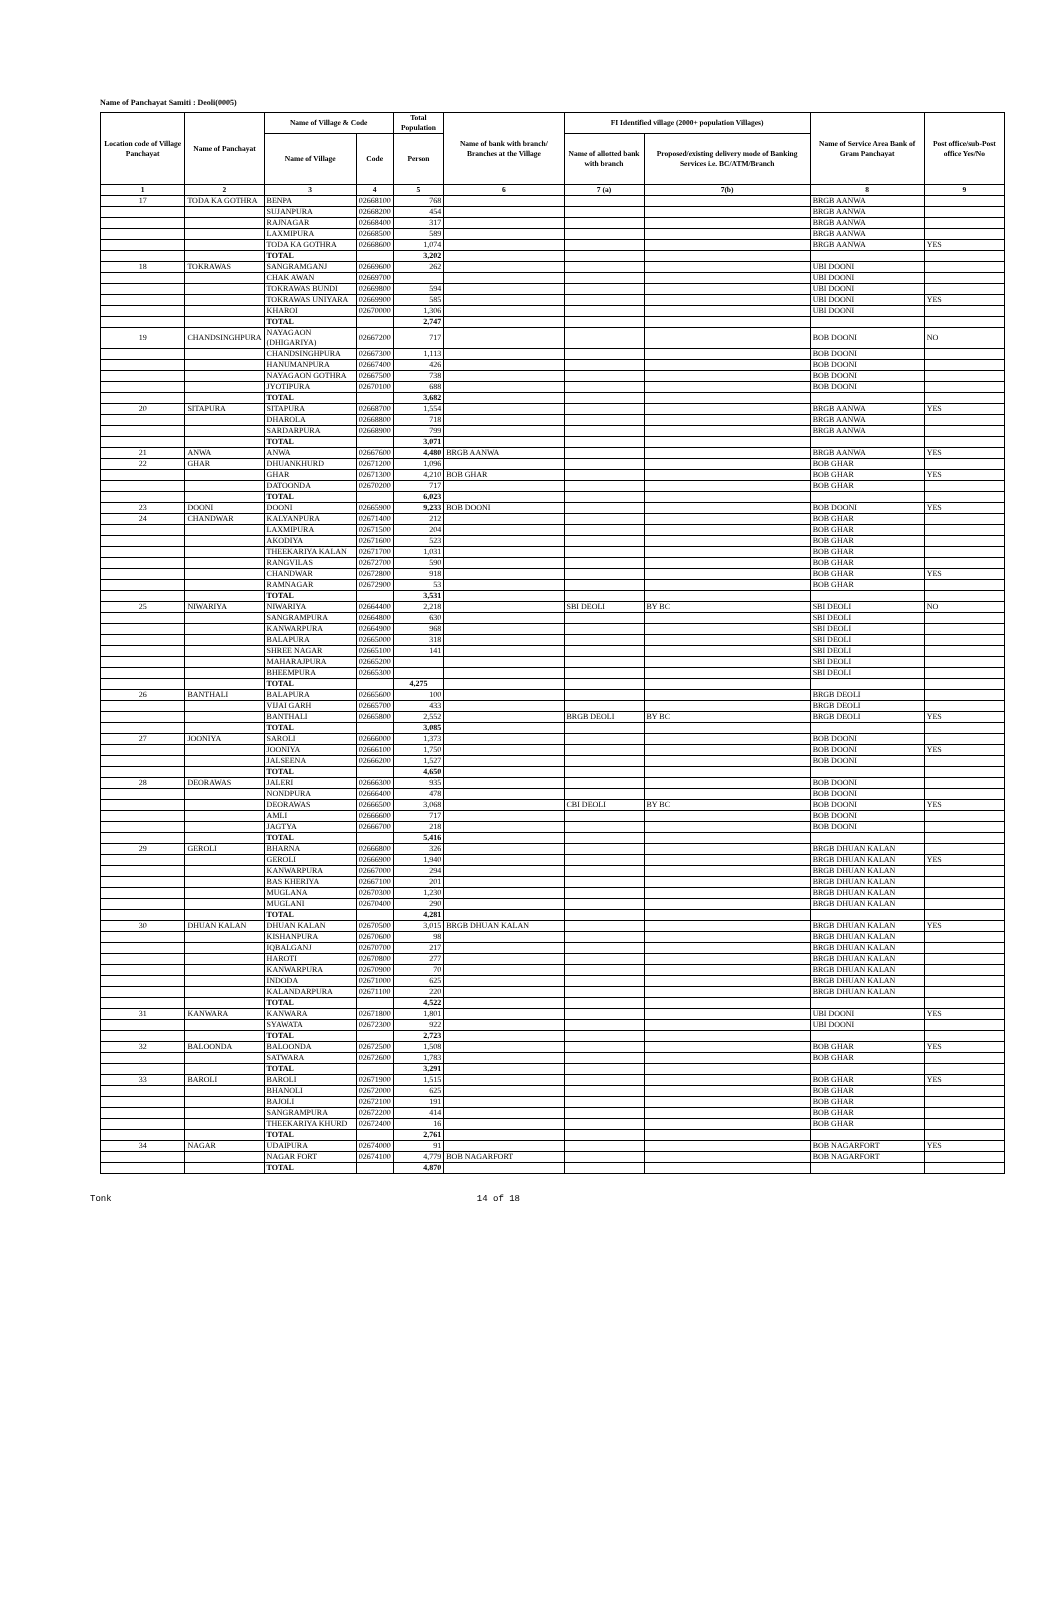Name of Panchayat Samiti : Deoli(0005)
| Location code of Village Panchayat | Name of Panchayat | Name of Village & Code | | Total Population | Name of bank with branch/ Branches at the Village | FI Identified village (2000+ population Villages) | | Name of Service Area Bank of Gram Panchayat | Post office/sub-Post office Yes/No |
| --- | --- | --- | --- | --- | --- | --- | --- | --- | --- |
| | | Name of Village | Code | Person | | Name of allotted bank with branch | Proposed/existing delivery mode of Banking Services i.e. BC/ATM/Branch | | |
| 1 | 2 | 3 | 4 | 5 | 6 | 7 (a) | 7(b) | 8 | 9 |
| 17 | TODA KA GOTHRA | BENPA | 02668100 | 768 | | | | BRGB AANWA | |
| | | SUJANPURA | 02668200 | 454 | | | | BRGB AANWA | |
| | | RAJNAGAR | 02668400 | 317 | | | | BRGB AANWA | |
| | | LAXMIPURA | 02668500 | 589 | | | | BRGB AANWA | |
| | | TODA KA GOTHRA | 02668600 | 1,074 | | | | BRGB AANWA | YES |
| | | TOTAL | | 3,202 | | | | | |
| 18 | TOKRAWAS | SANGRAMGANJ | 02669600 | 262 | | | | UBI DOONI | |
| | | CHAK AWAN | 02669700 | | | | | UBI DOONI | |
| | | TOKRAWAS BUNDI | 02669800 | 594 | | | | UBI DOONI | |
| | | TOKRAWAS UNIYARA | 02669900 | 585 | | | | UBI DOONI | YES |
| | | KHAROI | 02670000 | 1,306 | | | | UBI DOONI | |
| | | TOTAL | | 2,747 | | | | | |
| 19 | CHANDSINGHPURA | NAYAGAON (DHIGARIYA) | 02667200 | 717 | | | | BOB DOONI | NO |
| | | CHANDSINGHPURA | 02667300 | 1,113 | | | | BOB DOONI | |
| | | HANUMANPURA | 02667400 | 426 | | | | BOB DOONI | |
| | | NAYAGAON GOTHRA | 02667500 | 738 | | | | BOB DOONI | |
| | | JYOTIPURA | 02670100 | 688 | | | | BOB DOONI | |
| | | TOTAL | | 3,682 | | | | | |
| 20 | SITAPURA | SITAPURA | 02668700 | 1,554 | | | | BRGB AANWA | YES |
| | | DHAROLA | 02668800 | 718 | | | | BRGB AANWA | |
| | | SARDARPURA | 02668900 | 799 | | | | BRGB AANWA | |
| | | TOTAL | | 3,071 | | | | | |
| 21 | ANWA | ANWA | 02667600 | 4,480 | BRGB AANWA | | | BRGB AANWA | YES |
| 22 | GHAR | DHUANKHURD | 02671200 | 1,096 | | | | BOB GHAR | |
| | | GHAR | 02671300 | 4,210 | BOB GHAR | | | BOB GHAR | YES |
| | | DATOONDA | 02670200 | 717 | | | | BOB GHAR | |
| | | TOTAL | | 6,023 | | | | | |
| 23 | DOONI | DOONI | 02665900 | 9,233 | BOB DOONI | | | BOB DOONI | YES |
| 24 | CHANDWAR | KALYANPURA | 02671400 | 212 | | | | BOB GHAR | |
| | | LAXMIPURA | 02671500 | 204 | | | | BOB GHAR | |
| | | AKODIYA | 02671600 | 523 | | | | BOB GHAR | |
| | | THEEKARIYA KALAN | 02671700 | 1,031 | | | | BOB GHAR | |
| | | RANGVILAS | 02672700 | 590 | | | | BOB GHAR | |
| | | CHANDWAR | 02672800 | 918 | | | | BOB GHAR | YES |
| | | RAMNAGAR | 02672900 | 53 | | | | BOB GHAR | |
| | | TOTAL | | 3,531 | | | | | |
| 25 | NIWARIYA | NIWARIYA | 02664400 | 2,218 | | SBI DEOLI | BY BC | SBI DEOLI | NO |
| | | SANGRAMPURA | 02664800 | 630 | | | | SBI DEOLI | |
| | | KANWARPURA | 02664900 | 968 | | | | SBI DEOLI | |
| | | BALAPURA | 02665000 | 318 | | | | SBI DEOLI | |
| | | SHREE NAGAR | 02665100 | 141 | | | | SBI DEOLI | |
| | | MAHARAJPURA | 02665200 | | | | | SBI DEOLI | |
| | | BHEEMPURA | 02665300 | | | | | SBI DEOLI | |
| | | TOTAL | | 4,275 | | | | | |
| 26 | BANTHALI | BALAPURA | 02665600 | 100 | | | | BRGB DEOLI | |
| | | VIJAI GARH | 02665700 | 433 | | | | BRGB DEOLI | |
| | | BANTHALI | 02665800 | 2,552 | | BRGB DEOLI | BY BC | BRGB DEOLI | YES |
| | | TOTAL | | 3,085 | | | | | |
| 27 | JOONIYA | SAROLI | 02666000 | 1,373 | | | | BOB DOONI | |
| | | JOONIYA | 02666100 | 1,750 | | | | BOB DOONI | YES |
| | | JALSEENA | 02666200 | 1,527 | | | | BOB DOONI | |
| | | TOTAL | | 4,650 | | | | | |
| 28 | DEORAWAS | JALERI | 02666300 | 935 | | | | BOB DOONI | |
| | | NONDPURA | 02666400 | 478 | | | | BOB DOONI | |
| | | DEORAWAS | 02666500 | 3,068 | | CBI DEOLI | BY BC | BOB DOONI | YES |
| | | AMLI | 02666600 | 717 | | | | BOB DOONI | |
| | | JAGTYA | 02666700 | 218 | | | | BOB DOONI | |
| | | TOTAL | | 5,416 | | | | | |
| 29 | GEROLI | BHARNA | 02666800 | 326 | | | | BRGB DHUAN KALAN | |
| | | GEROLI | 02666900 | 1,940 | | | | BRGB DHUAN KALAN | YES |
| | | KANWARPURA | 02667000 | 294 | | | | BRGB DHUAN KALAN | |
| | | BAS KHERIYA | 02667100 | 201 | | | | BRGB DHUAN KALAN | |
| | | MUGLANA | 02670300 | 1,230 | | | | BRGB DHUAN KALAN | |
| | | MUGLANI | 02670400 | 290 | | | | BRGB DHUAN KALAN | |
| | | TOTAL | | 4,281 | | | | | |
| 30 | DHUAN KALAN | DHUAN KALAN | 02670500 | 3,015 | BRGB DHUAN KALAN | | | BRGB DHUAN KALAN | YES |
| | | KISHANPURA | 02670600 | 98 | | | | BRGB DHUAN KALAN | |
| | | IQBALGANJ | 02670700 | 217 | | | | BRGB DHUAN KALAN | |
| | | HAROTI | 02670800 | 277 | | | | BRGB DHUAN KALAN | |
| | | KANWARPURA | 02670900 | 70 | | | | BRGB DHUAN KALAN | |
| | | INDODA | 02671000 | 625 | | | | BRGB DHUAN KALAN | |
| | | KALANDARPURA | 02671100 | 220 | | | | BRGB DHUAN KALAN | |
| | | TOTAL | | 4,522 | | | | | |
| 31 | KANWARA | KANWARA | 02671800 | 1,801 | | | | UBI DOONI | YES |
| | | SYAWATA | 02672300 | 922 | | | | UBI DOONI | |
| | | TOTAL | | 2,723 | | | | | |
| 32 | BALOONDA | BALOONDA | 02672500 | 1,508 | | | | BOB GHAR | YES |
| | | SATWARA | 02672600 | 1,783 | | | | BOB GHAR | |
| | | TOTAL | | 3,291 | | | | | |
| 33 | BAROLI | BAROLI | 02671900 | 1,515 | | | | BOB GHAR | YES |
| | | BHANOLI | 02672000 | 625 | | | | BOB GHAR | |
| | | BAJOLI | 02672100 | 191 | | | | BOB GHAR | |
| | | SANGRAMPURA | 02672200 | 414 | | | | BOB GHAR | |
| | | THEEKARIYA KHURD | 02672400 | 16 | | | | BOB GHAR | |
| | | TOTAL | | 2,761 | | | | | |
| 34 | NAGAR | UDAIPURA | 02674000 | 91 | | | | BOB NAGARFORT | YES |
| | | NAGAR FORT | 02674100 | 4,779 | BOB NAGARFORT | | | BOB NAGARFORT | |
| | | TOTAL | | 4,870 | | | | | |
Tonk 14 of 18